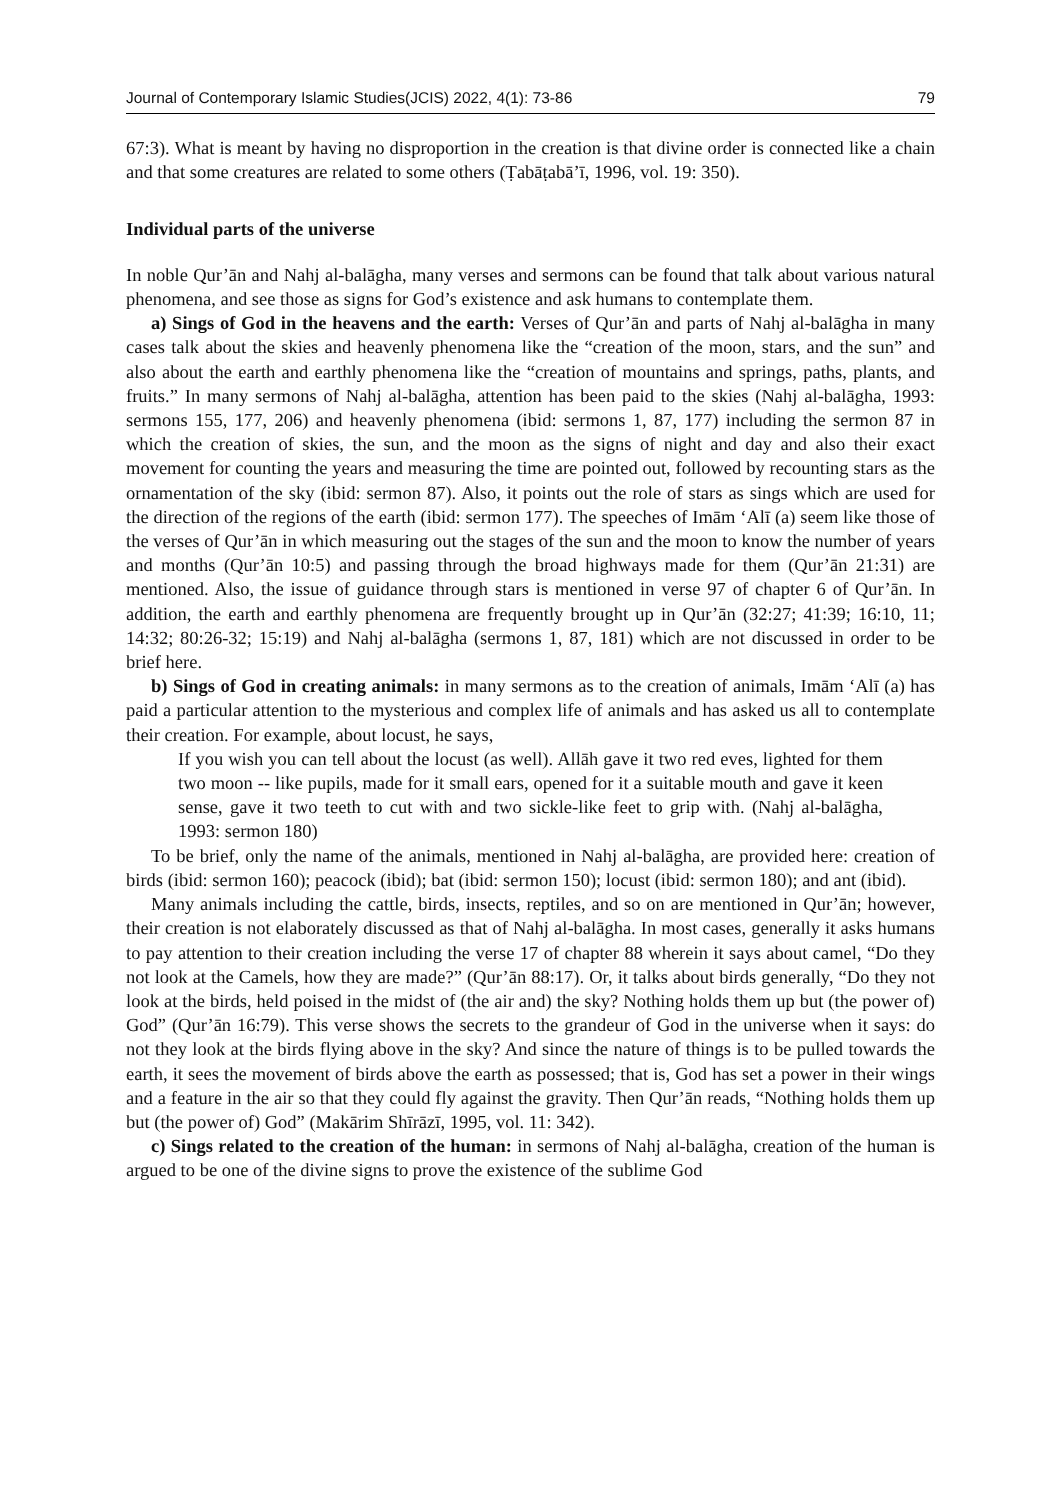Journal of Contemporary Islamic Studies(JCIS) 2022, 4(1): 73-86 79
67:3). What is meant by having no disproportion in the creation is that divine order is connected like a chain and that some creatures are related to some others (Ṭabāṭabā’ī, 1996, vol. 19: 350).
Individual parts of the universe
In noble Qur’ān and Nahj al-balāgha, many verses and sermons can be found that talk about various natural phenomena, and see those as signs for God’s existence and ask humans to contemplate them.
a) Sings of God in the heavens and the earth: Verses of Qur’ān and parts of Nahj al-balāgha in many cases talk about the skies and heavenly phenomena like the “creation of the moon, stars, and the sun” and also about the earth and earthly phenomena like the “creation of mountains and springs, paths, plants, and fruits.” In many sermons of Nahj al-balāgha, attention has been paid to the skies (Nahj al-balāgha, 1993: sermons 155, 177, 206) and heavenly phenomena (ibid: sermons 1, 87, 177) including the sermon 87 in which the creation of skies, the sun, and the moon as the signs of night and day and also their exact movement for counting the years and measuring the time are pointed out, followed by recounting stars as the ornamentation of the sky (ibid: sermon 87). Also, it points out the role of stars as sings which are used for the direction of the regions of the earth (ibid: sermon 177). The speeches of Imām ‘Alī (a) seem like those of the verses of Qur’ān in which measuring out the stages of the sun and the moon to know the number of years and months (Qur’ān 10:5) and passing through the broad highways made for them (Qur’ān 21:31) are mentioned. Also, the issue of guidance through stars is mentioned in verse 97 of chapter 6 of Qur’ān. In addition, the earth and earthly phenomena are frequently brought up in Qur’ān (32:27; 41:39; 16:10, 11; 14:32; 80:26-32; 15:19) and Nahj al-balāgha (sermons 1, 87, 181) which are not discussed in order to be brief here.
b) Sings of God in creating animals: in many sermons as to the creation of animals, Imām ‘Alī (a) has paid a particular attention to the mysterious and complex life of animals and has asked us all to contemplate their creation. For example, about locust, he says,
If you wish you can tell about the locust (as well). Allāh gave it two red eves, lighted for them two moon -- like pupils, made for it small ears, opened for it a suitable mouth and gave it keen sense, gave it two teeth to cut with and two sickle-like feet to grip with. (Nahj al-balāgha, 1993: sermon 180)
To be brief, only the name of the animals, mentioned in Nahj al-balāgha, are provided here: creation of birds (ibid: sermon 160); peacock (ibid); bat (ibid: sermon 150); locust (ibid: sermon 180); and ant (ibid).
Many animals including the cattle, birds, insects, reptiles, and so on are mentioned in Qur’ān; however, their creation is not elaborately discussed as that of Nahj al-balāgha. In most cases, generally it asks humans to pay attention to their creation including the verse 17 of chapter 88 wherein it says about camel, “Do they not look at the Camels, how they are made?” (Qur’ān 88:17). Or, it talks about birds generally, “Do they not look at the birds, held poised in the midst of (the air and) the sky? Nothing holds them up but (the power of) God” (Qur’ān 16:79). This verse shows the secrets to the grandeur of God in the universe when it says: do not they look at the birds flying above in the sky? And since the nature of things is to be pulled towards the earth, it sees the movement of birds above the earth as possessed; that is, God has set a power in their wings and a feature in the air so that they could fly against the gravity. Then Qur’ān reads, “Nothing holds them up but (the power of) God” (Makārim Shīrāzī, 1995, vol. 11: 342).
c) Sings related to the creation of the human: in sermons of Nahj al-balāgha, creation of the human is argued to be one of the divine signs to prove the existence of the sublime God